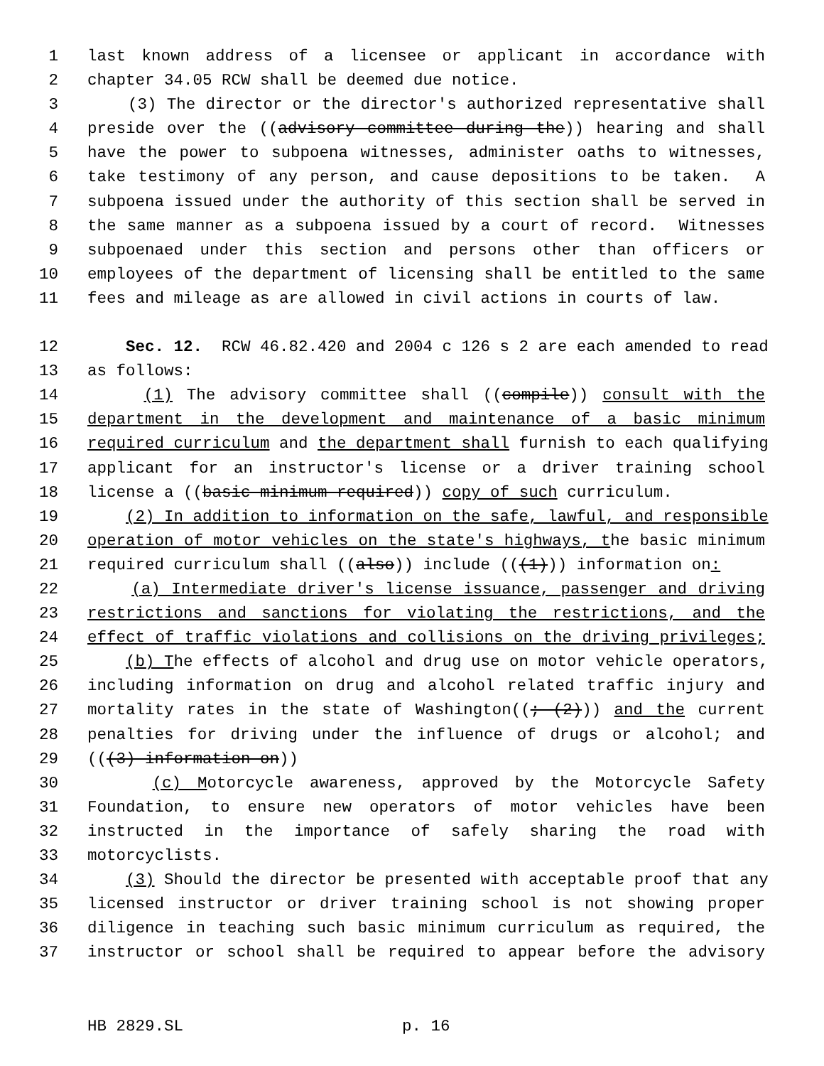1 last known address of a licensee or applicant in accordance with
2 chapter 34.05 RCW shall be deemed due notice.
3 (3) The director or the director's authorized representative shall
4 preside over the ((advisory committee during the)) hearing and shall
5 have the power to subpoena witnesses, administer oaths to witnesses,
6 take testimony of any person, and cause depositions to be taken. A
7 subpoena issued under the authority of this section shall be served in
8 the same manner as a subpoena issued by a court of record. Witnesses
9 subpoenaed under this section and persons other than officers or
10 employees of the department of licensing shall be entitled to the same
11 fees and mileage as are allowed in civil actions in courts of law.
12 Sec. 12. RCW 46.82.420 and 2004 c 126 s 2 are each amended to read
13 as follows:
14 (1) The advisory committee shall ((compile)) consult with the
15 department in the development and maintenance of a basic minimum
16 required curriculum and the department shall furnish to each qualifying
17 applicant for an instructor's license or a driver training school
18 license a ((basic minimum required)) copy of such curriculum.
19 (2) In addition to information on the safe, lawful, and responsible
20 operation of motor vehicles on the state's highways, the basic minimum
21 required curriculum shall ((also)) include (((1))) information on:
22 (a) Intermediate driver's license issuance, passenger and driving
23 restrictions and sanctions for violating the restrictions, and the
24 effect of traffic violations and collisions on the driving privileges;
25 (b) The effects of alcohol and drug use on motor vehicle operators,
26 including information on drug and alcohol related traffic injury and
27 mortality rates in the state of Washington((; (2))) and the current
28 penalties for driving under the influence of drugs or alcohol; and
29 (((3) information on))
30 (c) Motorcycle awareness, approved by the Motorcycle Safety
31 Foundation, to ensure new operators of motor vehicles have been
32 instructed in the importance of safely sharing the road with
33 motorcyclists.
34 (3) Should the director be presented with acceptable proof that any
35 licensed instructor or driver training school is not showing proper
36 diligence in teaching such basic minimum curriculum as required, the
37 instructor or school shall be required to appear before the advisory
HB 2829.SL p. 16